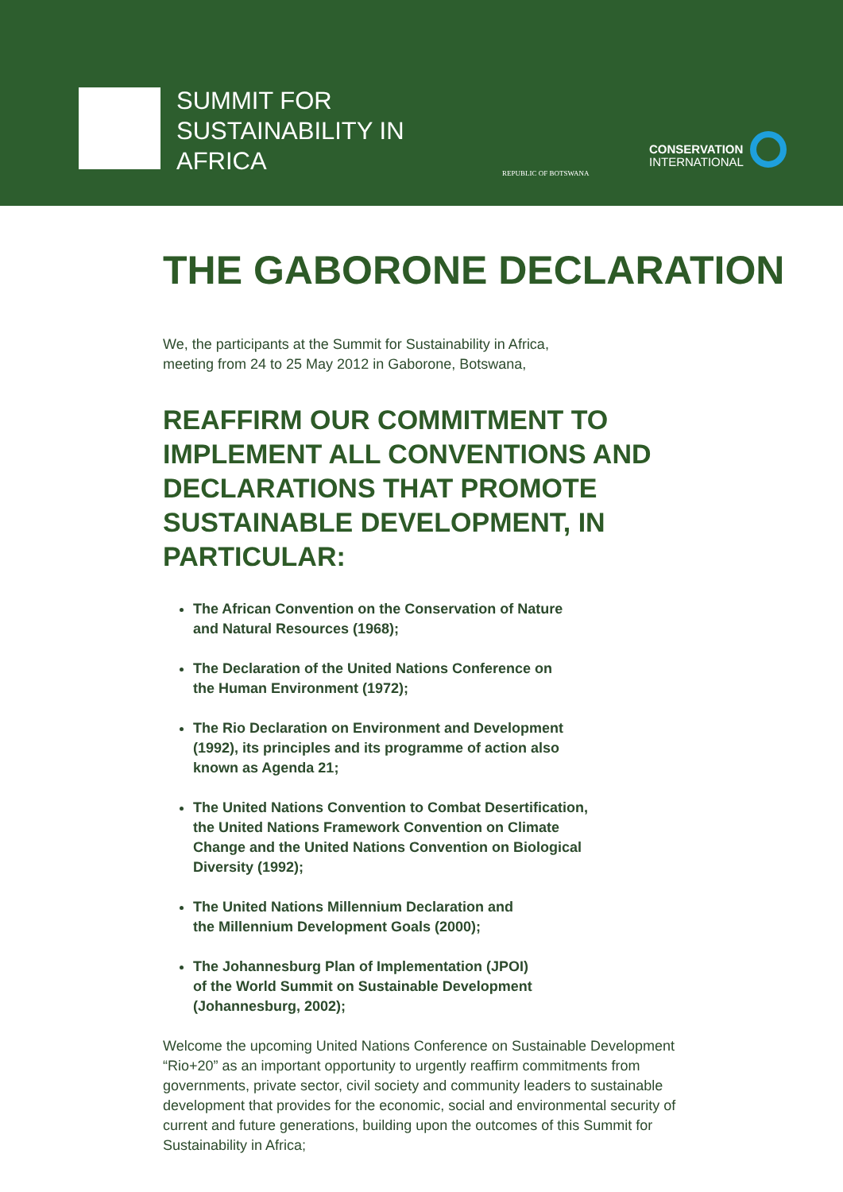SUMMIT FOR SUSTAINABILITY IN AFRICA
REPUBLIC OF BOTSWANA
CONSERVATION
INTERNATIONAL
THE GABORONE DECLARATION
We, the participants at the Summit for Sustainability in Africa,
meeting from 24 to 25 May 2012 in Gaborone, Botswana,
REAFFIRM OUR COMMITMENT TO IMPLEMENT ALL CONVENTIONS AND DECLARATIONS THAT PROMOTE SUSTAINABLE DEVELOPMENT, IN PARTICULAR:
The African Convention on the Conservation of Nature
and Natural Resources (1968);
The Declaration of the United Nations Conference on
the Human Environment (1972);
The Rio Declaration on Environment and Development
(1992), its principles and its programme of action also
known as Agenda 21;
The United Nations Convention to Combat Desertification,
the United Nations Framework Convention on Climate
Change and the United Nations Convention on Biological
Diversity (1992);
The United Nations Millennium Declaration and
the Millennium Development Goals (2000);
The Johannesburg Plan of Implementation (JPOI)
of the World Summit on Sustainable Development
(Johannesburg, 2002);
Welcome the upcoming United Nations Conference on Sustainable Development “Rio+20” as an important opportunity to urgently reaffirm commitments from governments, private sector, civil society and community leaders to sustainable development that provides for the economic, social and environmental security of current and future generations, building upon the outcomes of this Summit for Sustainability in Africa;